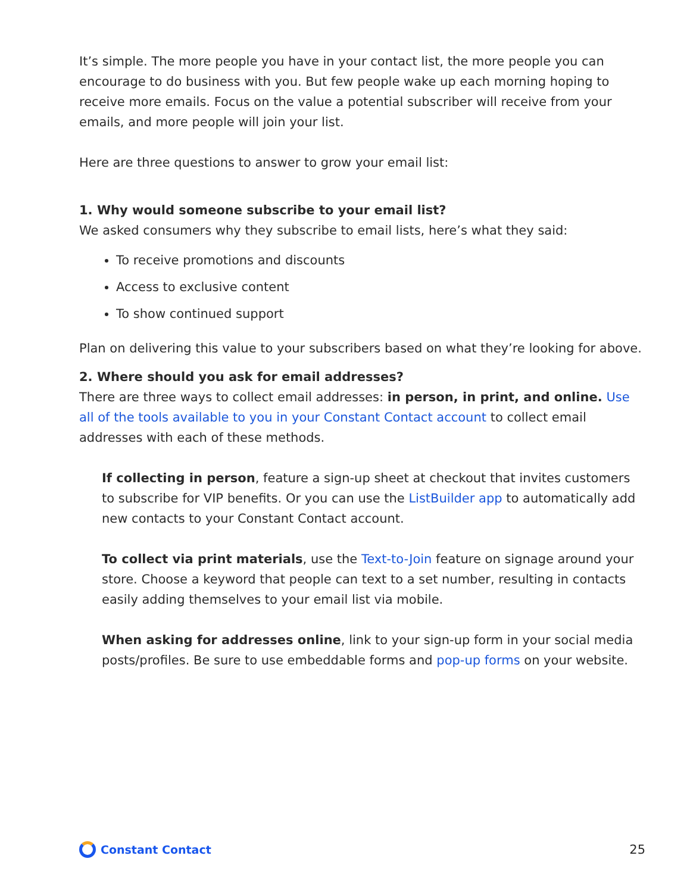It’s simple. The more people you have in your contact list, the more people you can encourage to do business with you. But few people wake up each morning hoping to receive more emails. Focus on the value a potential subscriber will receive from your emails, and more people will join your list.
Here are three questions to answer to grow your email list:
1. Why would someone subscribe to your email list?
We asked consumers why they subscribe to email lists, here’s what they said:
To receive promotions and discounts
Access to exclusive content
To show continued support
Plan on delivering this value to your subscribers based on what they’re looking for above.
2. Where should you ask for email addresses?
There are three ways to collect email addresses: in person, in print, and online. Use all of the tools available to you in your Constant Contact account to collect email addresses with each of these methods.
If collecting in person, feature a sign-up sheet at checkout that invites customers to subscribe for VIP benefits. Or you can use the ListBuilder app to automatically add new contacts to your Constant Contact account.
To collect via print materials, use the Text-to-Join feature on signage around your store. Choose a keyword that people can text to a set number, resulting in contacts easily adding themselves to your email list via mobile.
When asking for addresses online, link to your sign-up form in your social media posts/profiles. Be sure to use embeddable forms and pop-up forms on your website.
Constant Contact 25